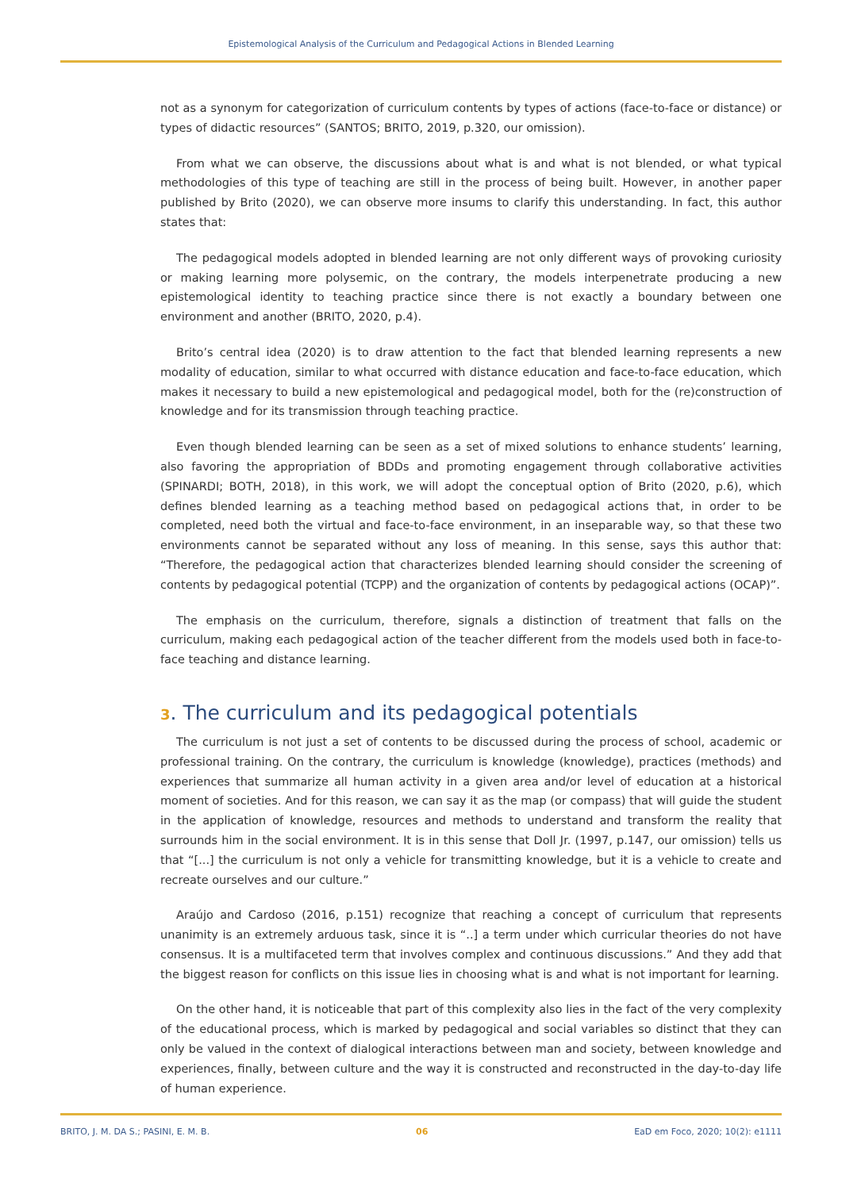Epistemological Analysis of the Curriculum and Pedagogical Actions in Blended Learning
not as a synonym for categorization of curriculum contents by types of actions (face-to-face or distance) or types of didactic resources” (SANTOS; BRITO, 2019, p.320, our omission).
From what we can observe, the discussions about what is and what is not blended, or what typical methodologies of this type of teaching are still in the process of being built. However, in another paper published by Brito (2020), we can observe more insums to clarify this understanding. In fact, this author states that:
The pedagogical models adopted in blended learning are not only different ways of provoking curiosity or making learning more polysemic, on the contrary, the models interpenetrate producing a new epistemological identity to teaching practice since there is not exactly a boundary between one environment and another (BRITO, 2020, p.4).
Brito’s central idea (2020) is to draw attention to the fact that blended learning represents a new modality of education, similar to what occurred with distance education and face-to-face education, which makes it necessary to build a new epistemological and pedagogical model, both for the (re)construction of knowledge and for its transmission through teaching practice.
Even though blended learning can be seen as a set of mixed solutions to enhance students’ learning, also favoring the appropriation of BDDs and promoting engagement through collaborative activities (SPINARDI; BOTH, 2018), in this work, we will adopt the conceptual option of Brito (2020, p.6), which defines blended learning as a teaching method based on pedagogical actions that, in order to be completed, need both the virtual and face-to-face environment, in an inseparable way, so that these two environments cannot be separated without any loss of meaning. In this sense, says this author that: “Therefore, the pedagogical action that characterizes blended learning should consider the screening of contents by pedagogical potential (TCPP) and the organization of contents by pedagogical actions (OCAP)”.
The emphasis on the curriculum, therefore, signals a distinction of treatment that falls on the curriculum, making each pedagogical action of the teacher different from the models used both in face-to-face teaching and distance learning.
3. The curriculum and its pedagogical potentials
The curriculum is not just a set of contents to be discussed during the process of school, academic or professional training. On the contrary, the curriculum is knowledge (knowledge), practices (methods) and experiences that summarize all human activity in a given area and/or level of education at a historical moment of societies. And for this reason, we can say it as the map (or compass) that will guide the student in the application of knowledge, resources and methods to understand and transform the reality that surrounds him in the social environment. It is in this sense that Doll Jr. (1997, p.147, our omission) tells us that “[...] the curriculum is not only a vehicle for transmitting knowledge, but it is a vehicle to create and recreate ourselves and our culture.”
Araújo and Cardoso (2016, p.151) recognize that reaching a concept of curriculum that represents unanimity is an extremely arduous task, since it is “..] a term under which curricular theories do not have consensus. It is a multifaceted term that involves complex and continuous discussions.” And they add that the biggest reason for conflicts on this issue lies in choosing what is and what is not important for learning.
On the other hand, it is noticeable that part of this complexity also lies in the fact of the very complexity of the educational process, which is marked by pedagogical and social variables so distinct that they can only be valued in the context of dialogical interactions between man and society, between knowledge and experiences, finally, between culture and the way it is constructed and reconstructed in the day-to-day life of human experience.
BRITO, J. M. DA S.; PASINI, E. M. B. 06 EaD em Foco, 2020; 10(2): e1111